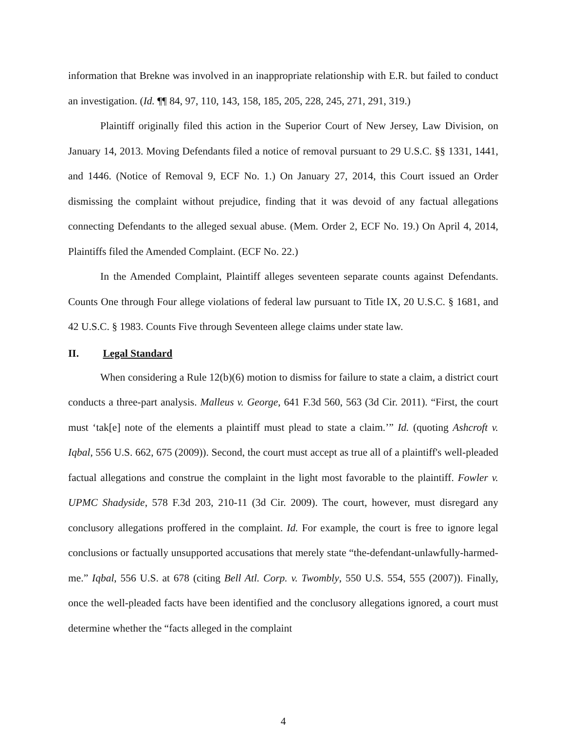information that Brekne was involved in an inappropriate relationship with E.R. but failed to conduct an investigation. (Id. ¶¶ 84, 97, 110, 143, 158, 185, 205, 228, 245, 271, 291, 319.)
Plaintiff originally filed this action in the Superior Court of New Jersey, Law Division, on January 14, 2013. Moving Defendants filed a notice of removal pursuant to 29 U.S.C. §§ 1331, 1441, and 1446. (Notice of Removal 9, ECF No. 1.) On January 27, 2014, this Court issued an Order dismissing the complaint without prejudice, finding that it was devoid of any factual allegations connecting Defendants to the alleged sexual abuse. (Mem. Order 2, ECF No. 19.) On April 4, 2014, Plaintiffs filed the Amended Complaint. (ECF No. 22.)
In the Amended Complaint, Plaintiff alleges seventeen separate counts against Defendants. Counts One through Four allege violations of federal law pursuant to Title IX, 20 U.S.C. § 1681, and 42 U.S.C. § 1983. Counts Five through Seventeen allege claims under state law.
II. Legal Standard
When considering a Rule 12(b)(6) motion to dismiss for failure to state a claim, a district court conducts a three-part analysis. Malleus v. George, 641 F.3d 560, 563 (3d Cir. 2011). “First, the court must ‘tak[e] note of the elements a plaintiff must plead to state a claim.’” Id. (quoting Ashcroft v. Iqbal, 556 U.S. 662, 675 (2009)). Second, the court must accept as true all of a plaintiff's well-pleaded factual allegations and construe the complaint in the light most favorable to the plaintiff. Fowler v. UPMC Shadyside, 578 F.3d 203, 210-11 (3d Cir. 2009). The court, however, must disregard any conclusory allegations proffered in the complaint. Id. For example, the court is free to ignore legal conclusions or factually unsupported accusations that merely state “the-defendant-unlawfully-harmed-me.” Iqbal, 556 U.S. at 678 (citing Bell Atl. Corp. v. Twombly, 550 U.S. 554, 555 (2007)). Finally, once the well-pleaded facts have been identified and the conclusory allegations ignored, a court must determine whether the “facts alleged in the complaint
4